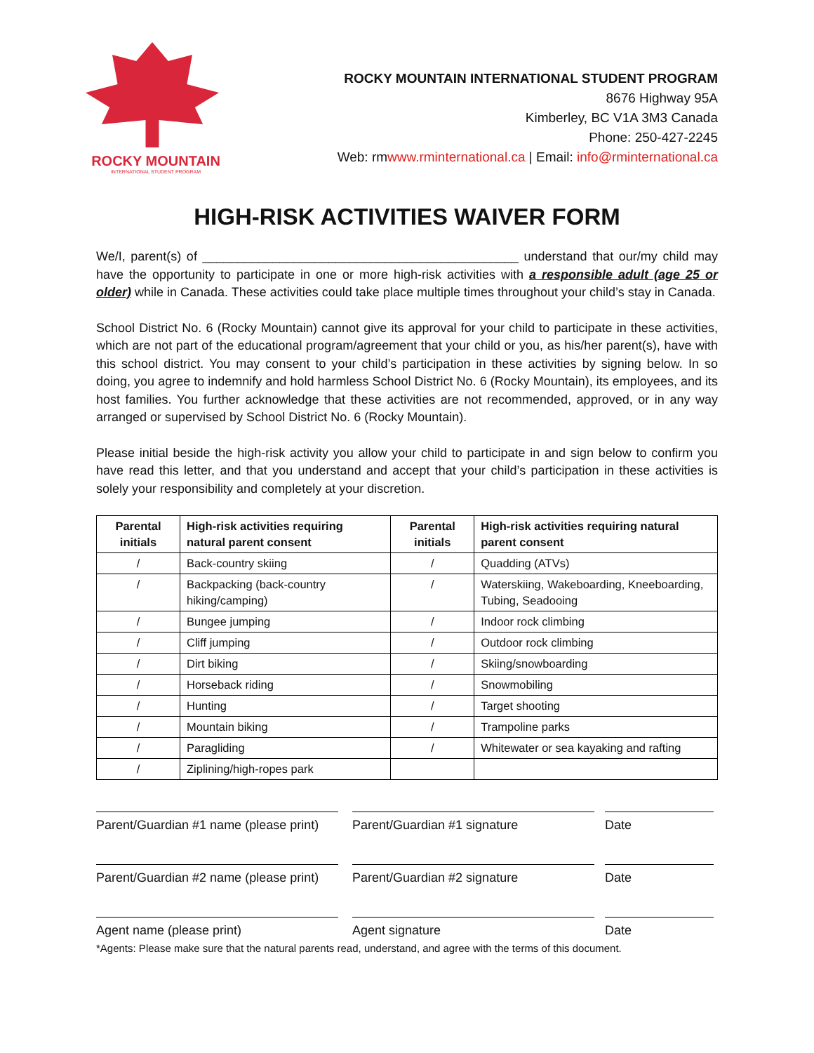ROCKY MOUNTAIN
INTERNATIONAL STUDENT PROGRAM
ROCKY MOUNTAIN INTERNATIONAL STUDENT PROGRAM
8676 Highway 95A
Kimberley, BC V1A 3M3 Canada
Phone: 250-427-2245
Web: rmwww.rminternational.ca | Email: info@rminternational.ca
HIGH-RISK ACTIVITIES WAIVER FORM
We/I, parent(s) of _____________________________________________ understand that our/my child may have the opportunity to participate in one or more high-risk activities with a responsible adult (age 25 or older) while in Canada. These activities could take place multiple times throughout your child’s stay in Canada.
School District No. 6 (Rocky Mountain) cannot give its approval for your child to participate in these activities, which are not part of the educational program/agreement that your child or you, as his/her parent(s), have with this school district. You may consent to your child’s participation in these activities by signing below. In so doing, you agree to indemnify and hold harmless School District No. 6 (Rocky Mountain), its employees, and its host families. You further acknowledge that these activities are not recommended, approved, or in any way arranged or supervised by School District No. 6 (Rocky Mountain).
Please initial beside the high-risk activity you allow your child to participate in and sign below to confirm you have read this letter, and that you understand and accept that your child’s participation in these activities is solely your responsibility and completely at your discretion.
| Parental initials | High-risk activities requiring natural parent consent | Parental initials | High-risk activities requiring natural parent consent |
| --- | --- | --- | --- |
| / | Back-country skiing | / | Quadding (ATVs) |
| / | Backpacking (back-country hiking/camping) | / | Waterskiing, Wakeboarding, Kneeboarding, Tubing, Seadooing |
| / | Bungee jumping | / | Indoor rock climbing |
| / | Cliff jumping | / | Outdoor rock climbing |
| / | Dirt biking | / | Skiing/snowboarding |
| / | Horseback riding | / | Snowmobiling |
| / | Hunting | / | Target shooting |
| / | Mountain biking | / | Trampoline parks |
| / | Paragliding | / | Whitewater or sea kayaking and rafting |
| / | Ziplining/high-ropes park | | |
Parent/Guardian #1 name (please print)
Parent/Guardian #1 signature Date
Parent/Guardian #2 name (please print)
Parent/Guardian #2 signature Date
Agent name (please print) Agent signature Date
*Agents: Please make sure that the natural parents read, understand, and agree with the terms of this document.